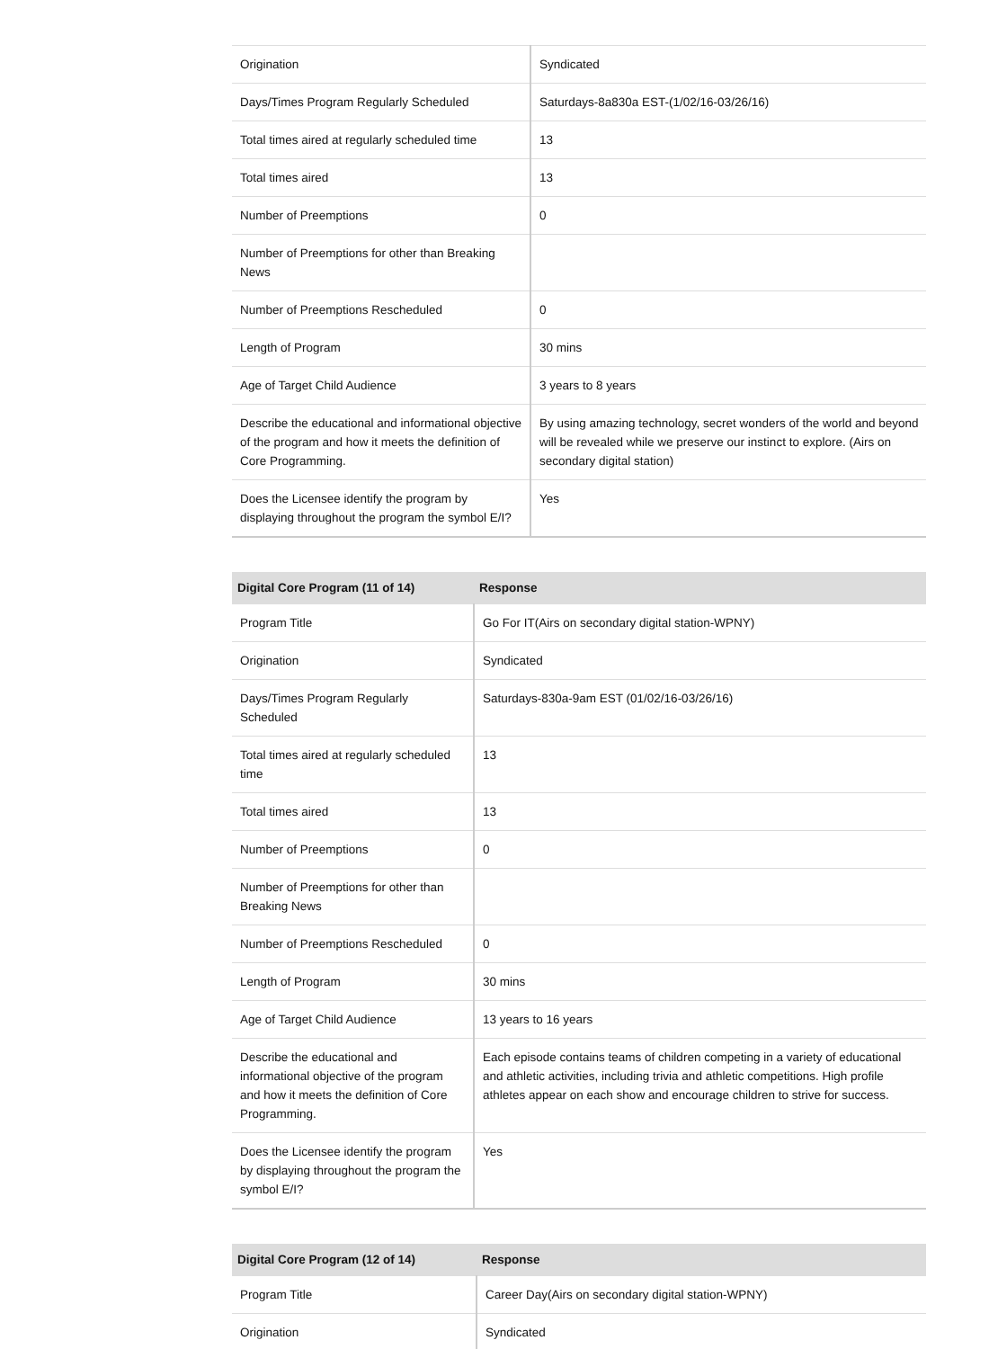| Origination | Syndicated |
| Days/Times Program Regularly Scheduled | Saturdays-8a830a EST-(1/02/16-03/26/16) |
| Total times aired at regularly scheduled time | 13 |
| Total times aired | 13 |
| Number of Preemptions | 0 |
| Number of Preemptions for other than Breaking News | |
| Number of Preemptions Rescheduled | 0 |
| Length of Program | 30 mins |
| Age of Target Child Audience | 3 years to 8 years |
| Describe the educational and informational objective of the program and how it meets the definition of Core Programming. | By using amazing technology, secret wonders of the world and beyond will be revealed while we preserve our instinct to explore. (Airs on secondary digital station) |
| Does the Licensee identify the program by displaying throughout the program the symbol E/I? | Yes |
| Digital Core Program (11 of 14) | Response |
| --- | --- |
| Program Title | Go For IT(Airs on secondary digital station-WPNY) |
| Origination | Syndicated |
| Days/Times Program Regularly Scheduled | Saturdays-830a-9am EST (01/02/16-03/26/16) |
| Total times aired at regularly scheduled time | 13 |
| Total times aired | 13 |
| Number of Preemptions | 0 |
| Number of Preemptions for other than Breaking News | |
| Number of Preemptions Rescheduled | 0 |
| Length of Program | 30 mins |
| Age of Target Child Audience | 13 years to 16 years |
| Describe the educational and informational objective of the program and how it meets the definition of Core Programming. | Each episode contains teams of children competing in a variety of educational and athletic activities, including trivia and athletic competitions. High profile athletes appear on each show and encourage children to strive for success. |
| Does the Licensee identify the program by displaying throughout the program the symbol E/I? | Yes |
| Digital Core Program (12 of 14) | Response |
| --- | --- |
| Program Title | Career Day(Airs on secondary digital station-WPNY) |
| Origination | Syndicated |